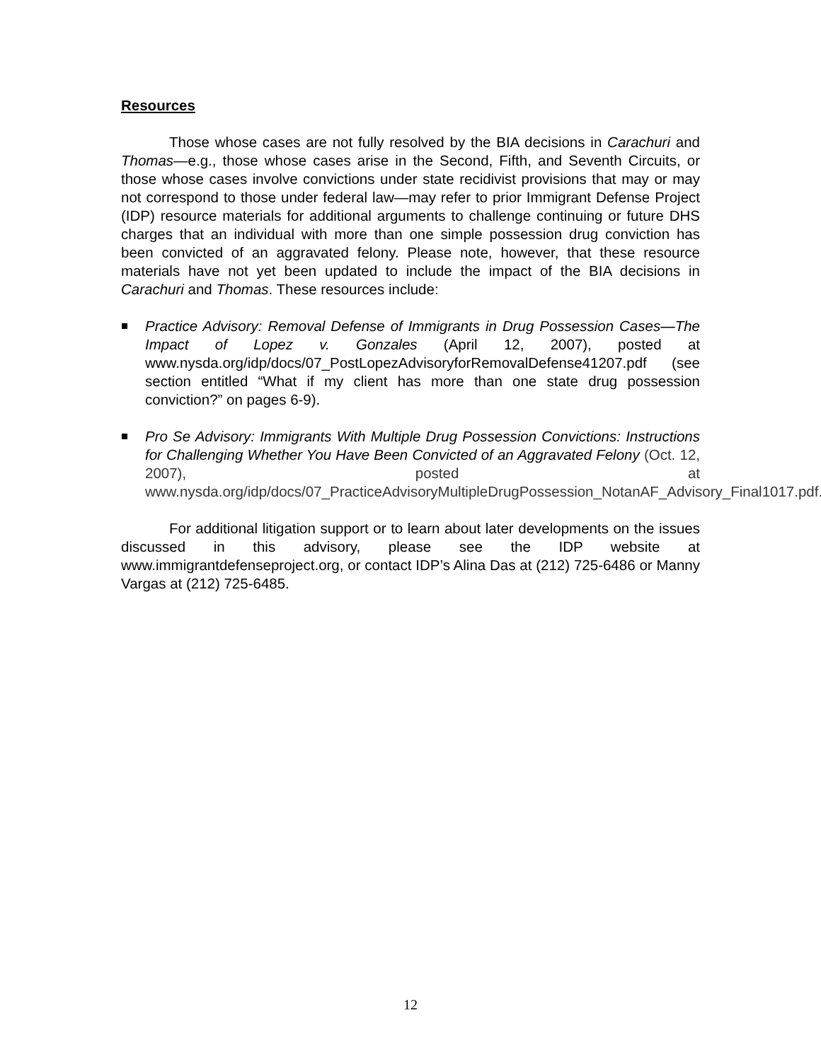Resources
Those whose cases are not fully resolved by the BIA decisions in Carachuri and Thomas—e.g., those whose cases arise in the Second, Fifth, and Seventh Circuits, or those whose cases involve convictions under state recidivist provisions that may or may not correspond to those under federal law—may refer to prior Immigrant Defense Project (IDP) resource materials for additional arguments to challenge continuing or future DHS charges that an individual with more than one simple possession drug conviction has been convicted of an aggravated felony. Please note, however, that these resource materials have not yet been updated to include the impact of the BIA decisions in Carachuri and Thomas. These resources include:
Practice Advisory: Removal Defense of Immigrants in Drug Possession Cases—The Impact of Lopez v. Gonzales (April 12, 2007), posted at www.nysda.org/idp/docs/07_PostLopezAdvisoryforRemovalDefense41207.pdf (see section entitled “What if my client has more than one state drug possession conviction?” on pages 6-9).
Pro Se Advisory: Immigrants With Multiple Drug Possession Convictions: Instructions for Challenging Whether You Have Been Convicted of an Aggravated Felony (Oct. 12, 2007), posted at www.nysda.org/idp/docs/07_PracticeAdvisoryMultipleDrugPossession_NotanAF_Advisory_Final1017.pdf.
For additional litigation support or to learn about later developments on the issues discussed in this advisory, please see the IDP website at www.immigrantdefenseproject.org, or contact IDP’s Alina Das at (212) 725-6486 or Manny Vargas at (212) 725-6485.
12